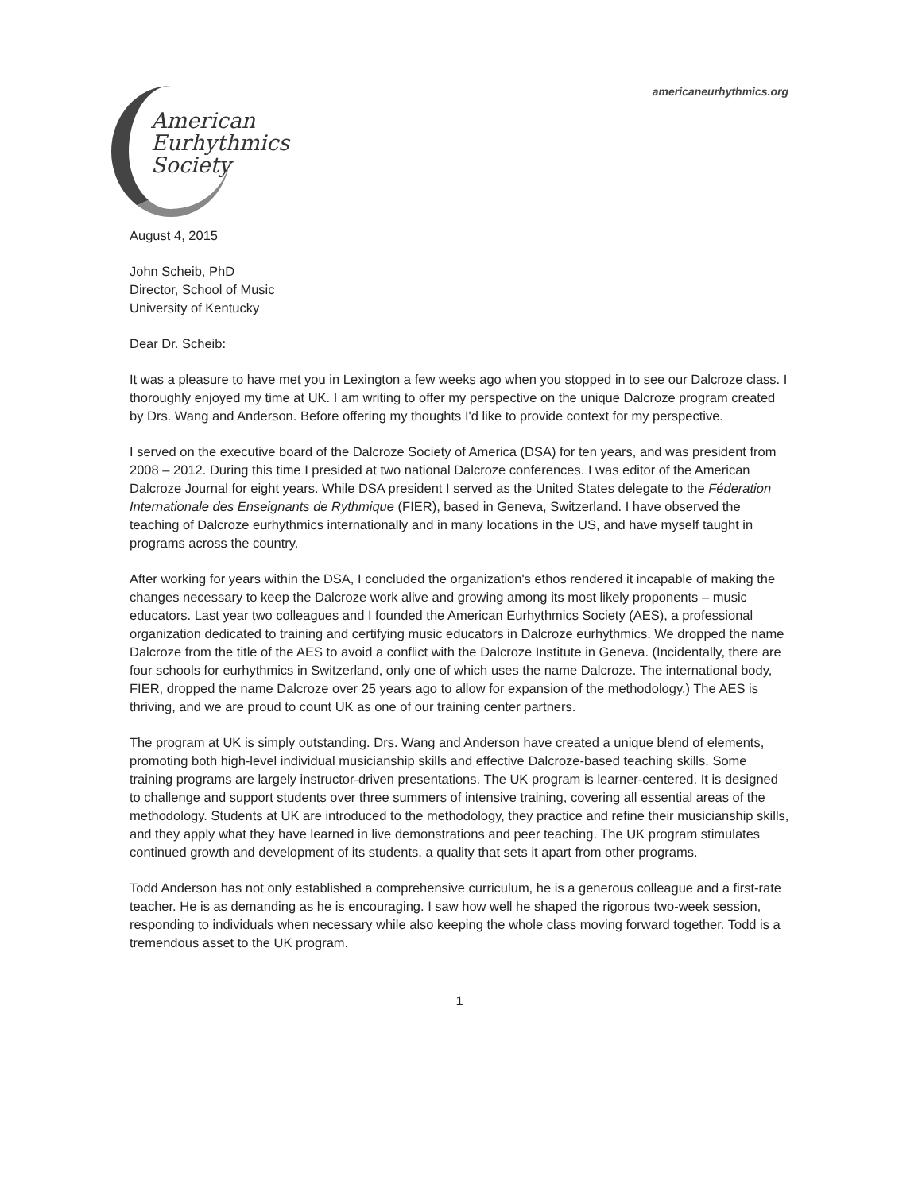americaneurhythmics.org
American
Eurhythmics
Society
August 4, 2015
John Scheib, PhD
Director, School of Music
University of Kentucky
Dear Dr. Scheib:
It was a pleasure to have met you in Lexington a few weeks ago when you stopped in to see our Dalcroze class. I thoroughly enjoyed my time at UK. I am writing to offer my perspective on the unique Dalcroze program created by Drs. Wang and Anderson. Before offering my thoughts I'd like to provide context for my perspective.
I served on the executive board of the Dalcroze Society of America (DSA) for ten years, and was president from 2008 – 2012. During this time I presided at two national Dalcroze conferences. I was editor of the American Dalcroze Journal for eight years. While DSA president I served as the United States delegate to the Féderation Internationale des Enseignants de Rythmique (FIER), based in Geneva, Switzerland. I have observed the teaching of Dalcroze eurhythmics internationally and in many locations in the US, and have myself taught in programs across the country.
After working for years within the DSA, I concluded the organization's ethos rendered it incapable of making the changes necessary to keep the Dalcroze work alive and growing among its most likely proponents – music educators. Last year two colleagues and I founded the American Eurhythmics Society (AES), a professional organization dedicated to training and certifying music educators in Dalcroze eurhythmics. We dropped the name Dalcroze from the title of the AES to avoid a conflict with the Dalcroze Institute in Geneva. (Incidentally, there are four schools for eurhythmics in Switzerland, only one of which uses the name Dalcroze. The international body, FIER, dropped the name Dalcroze over 25 years ago to allow for expansion of the methodology.) The AES is thriving, and we are proud to count UK as one of our training center partners.
The program at UK is simply outstanding. Drs. Wang and Anderson have created a unique blend of elements, promoting both high-level individual musicianship skills and effective Dalcroze-based teaching skills. Some training programs are largely instructor-driven presentations. The UK program is learner-centered. It is designed to challenge and support students over three summers of intensive training, covering all essential areas of the methodology. Students at UK are introduced to the methodology, they practice and refine their musicianship skills, and they apply what they have learned in live demonstrations and peer teaching. The UK program stimulates continued growth and development of its students, a quality that sets it apart from other programs.
Todd Anderson has not only established a comprehensive curriculum, he is a generous colleague and a first-rate teacher. He is as demanding as he is encouraging. I saw how well he shaped the rigorous two-week session, responding to individuals when necessary while also keeping the whole class moving forward together. Todd is a tremendous asset to the UK program.
1